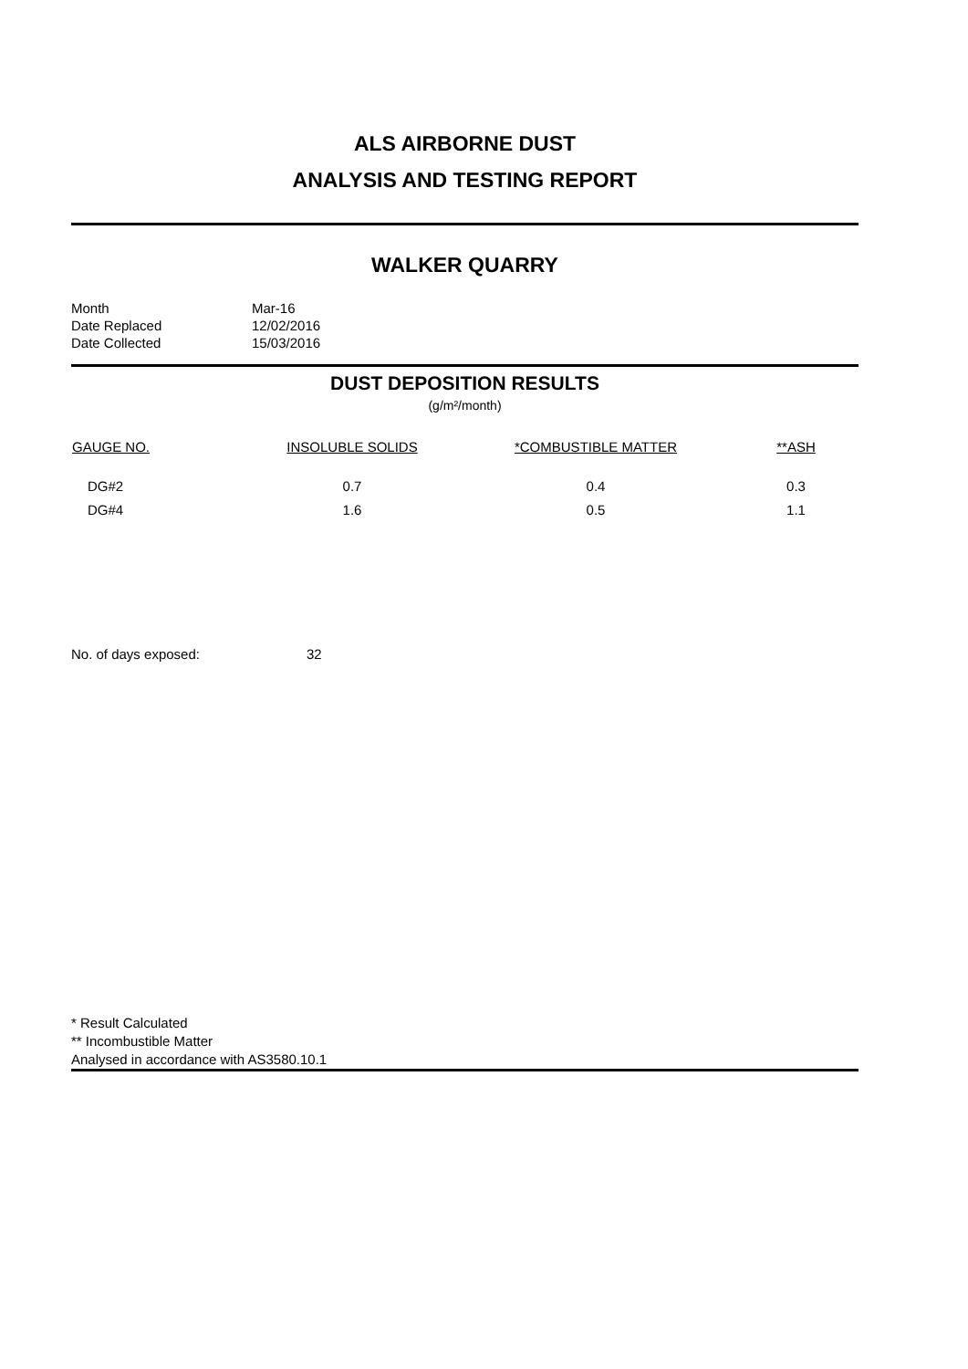ALS AIRBORNE DUST
ANALYSIS AND TESTING REPORT
WALKER QUARRY
| Month | Mar-16 |
| Date Replaced | 12/02/2016 |
| Date Collected | 15/03/2016 |
DUST DEPOSITION RESULTS
(g/m²/month)
| GAUGE NO. | INSOLUBLE SOLIDS | *COMBUSTIBLE MATTER | **ASH |
| --- | --- | --- | --- |
| DG#2 | 0.7 | 0.4 | 0.3 |
| DG#4 | 1.6 | 0.5 | 1.1 |
No. of days exposed: 32
* Result Calculated
** Incombustible Matter
Analysed in accordance with AS3580.10.1